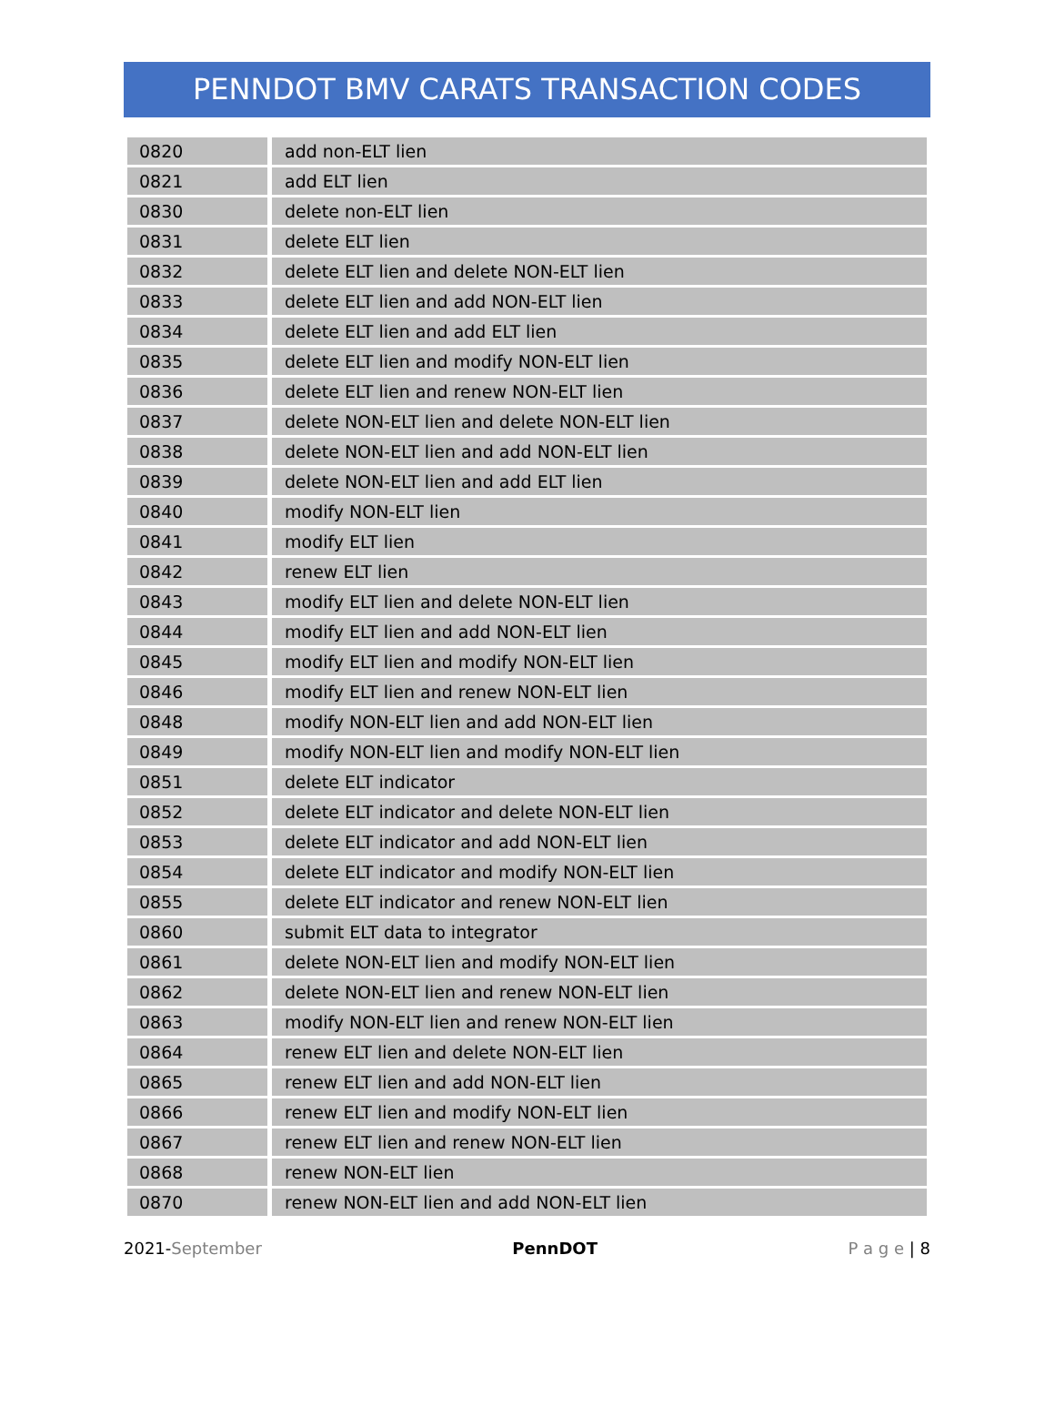PENNDOT BMV CARATS TRANSACTION CODES
| 0820 | add non-ELT lien |
| 0821 | add ELT lien |
| 0830 | delete non-ELT lien |
| 0831 | delete ELT lien |
| 0832 | delete ELT lien and delete NON-ELT lien |
| 0833 | delete ELT lien and add NON-ELT lien |
| 0834 | delete ELT lien and add ELT lien |
| 0835 | delete ELT lien and modify NON-ELT lien |
| 0836 | delete ELT lien and renew NON-ELT lien |
| 0837 | delete NON-ELT lien and delete NON-ELT lien |
| 0838 | delete NON-ELT lien and add NON-ELT lien |
| 0839 | delete NON-ELT lien and add ELT lien |
| 0840 | modify NON-ELT lien |
| 0841 | modify ELT lien |
| 0842 | renew ELT lien |
| 0843 | modify ELT lien and delete NON-ELT lien |
| 0844 | modify ELT lien and add NON-ELT lien |
| 0845 | modify ELT lien and modify NON-ELT lien |
| 0846 | modify ELT lien and renew NON-ELT lien |
| 0848 | modify NON-ELT lien and add NON-ELT lien |
| 0849 | modify NON-ELT lien and modify NON-ELT lien |
| 0851 | delete ELT indicator |
| 0852 | delete ELT indicator and delete NON-ELT lien |
| 0853 | delete ELT indicator and add NON-ELT lien |
| 0854 | delete ELT indicator and modify NON-ELT lien |
| 0855 | delete ELT indicator and renew NON-ELT lien |
| 0860 | submit ELT data to integrator |
| 0861 | delete NON-ELT lien and modify NON-ELT lien |
| 0862 | delete NON-ELT lien and renew NON-ELT lien |
| 0863 | modify NON-ELT lien and renew NON-ELT lien |
| 0864 | renew ELT lien and delete NON-ELT lien |
| 0865 | renew ELT lien and add NON-ELT lien |
| 0866 | renew ELT lien and modify NON-ELT lien |
| 0867 | renew ELT lien and renew NON-ELT lien |
| 0868 | renew NON-ELT lien |
| 0870 | renew NON-ELT lien and add NON-ELT lien |
2021-September PennDOT P a g e | 8